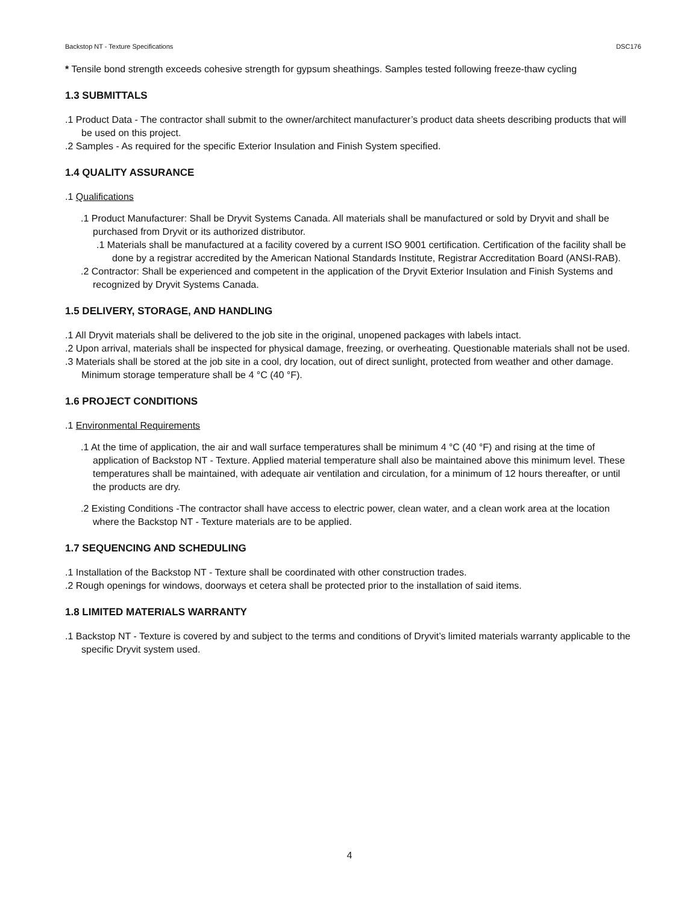Backstop NT - Texture Specifications DSC176
* Tensile bond strength exceeds cohesive strength for gypsum sheathings. Samples tested following freeze-thaw cycling
1.3 SUBMITTALS
.1 Product Data - The contractor shall submit to the owner/architect manufacturer’s product data sheets describing products that will be used on this project.
.2 Samples - As required for the specific Exterior Insulation and Finish System specified.
1.4 QUALITY ASSURANCE
.1 Qualifications
.1 Product Manufacturer: Shall be Dryvit Systems Canada. All materials shall be manufactured or sold by Dryvit and shall be purchased from Dryvit or its authorized distributor.
.1 Materials shall be manufactured at a facility covered by a current ISO 9001 certification. Certification of the facility shall be done by a registrar accredited by the American National Standards Institute, Registrar Accreditation Board (ANSI-RAB).
.2 Contractor: Shall be experienced and competent in the application of the Dryvit Exterior Insulation and Finish Systems and recognized by Dryvit Systems Canada.
1.5 DELIVERY, STORAGE, AND HANDLING
.1 All Dryvit materials shall be delivered to the job site in the original, unopened packages with labels intact.
.2 Upon arrival, materials shall be inspected for physical damage, freezing, or overheating. Questionable materials shall not be used.
.3 Materials shall be stored at the job site in a cool, dry location, out of direct sunlight, protected from weather and other damage. Minimum storage temperature shall be 4 °C (40 °F).
1.6 PROJECT CONDITIONS
.1 Environmental Requirements
.1 At the time of application, the air and wall surface temperatures shall be minimum 4 °C (40 °F) and rising at the time of application of Backstop NT - Texture. Applied material temperature shall also be maintained above this minimum level. These temperatures shall be maintained, with adequate air ventilation and circulation, for a minimum of 12 hours thereafter, or until the products are dry.
.2 Existing Conditions -The contractor shall have access to electric power, clean water, and a clean work area at the location where the Backstop NT - Texture materials are to be applied.
1.7 SEQUENCING AND SCHEDULING
.1 Installation of the Backstop NT - Texture shall be coordinated with other construction trades.
.2 Rough openings for windows, doorways et cetera shall be protected prior to the installation of said items.
1.8 LIMITED MATERIALS WARRANTY
.1 Backstop NT - Texture is covered by and subject to the terms and conditions of Dryvit’s limited materials warranty applicable to the specific Dryvit system used.
4